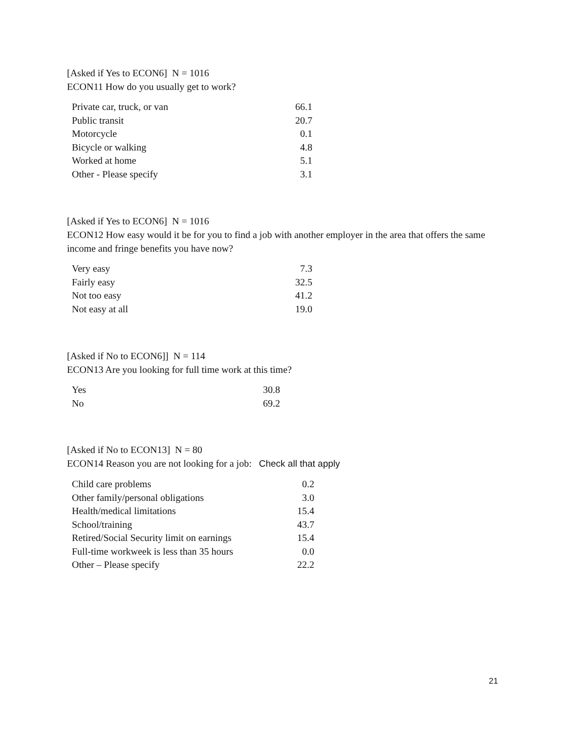[Asked if Yes to ECON6] N = 1016
ECON11 How do you usually get to work?
| Private car, truck, or van | 66.1 |
| Public transit | 20.7 |
| Motorcycle | 0.1 |
| Bicycle or walking | 4.8 |
| Worked at home | 5.1 |
| Other - Please specify | 3.1 |
[Asked if Yes to ECON6] N = 1016
ECON12 How easy would it be for you to find a job with another employer in the area that offers the same income and fringe benefits you have now?
| Very easy | 7.3 |
| Fairly easy | 32.5 |
| Not too easy | 41.2 |
| Not easy at all | 19.0 |
[Asked if No to ECON6]] N = 114
ECON13 Are you looking for full time work at this time?
| Yes | 30.8 |
| No | 69.2 |
[Asked if No to ECON13] N = 80
ECON14 Reason you are not looking for a job: Check all that apply
| Child care problems | 0.2 |
| Other family/personal obligations | 3.0 |
| Health/medical limitations | 15.4 |
| School/training | 43.7 |
| Retired/Social Security limit on earnings | 15.4 |
| Full-time workweek is less than 35 hours | 0.0 |
| Other – Please specify | 22.2 |
21